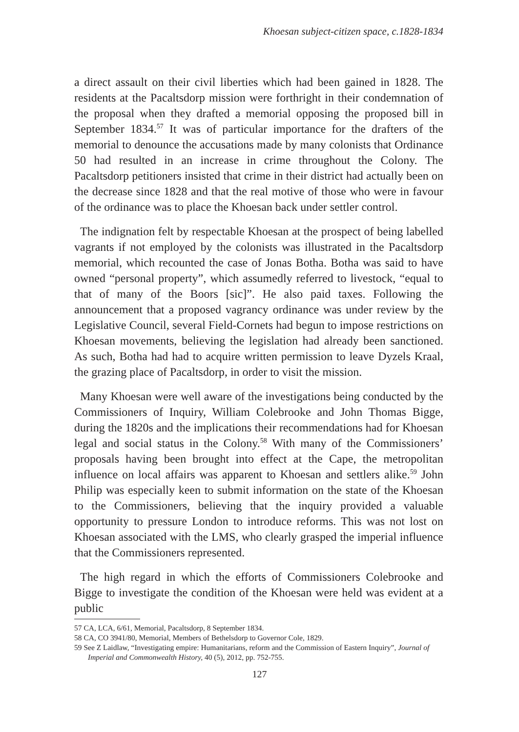Khoesan subject-citizen space, c.1828-1834
a direct assault on their civil liberties which had been gained in 1828. The residents at the Pacaltsdorp mission were forthright in their condemnation of the proposal when they drafted a memorial opposing the proposed bill in September 1834.<sup>57</sup> It was of particular importance for the drafters of the memorial to denounce the accusations made by many colonists that Ordinance 50 had resulted in an increase in crime throughout the Colony. The Pacaltsdorp petitioners insisted that crime in their district had actually been on the decrease since 1828 and that the real motive of those who were in favour of the ordinance was to place the Khoesan back under settler control.
The indignation felt by respectable Khoesan at the prospect of being labelled vagrants if not employed by the colonists was illustrated in the Pacaltsdorp memorial, which recounted the case of Jonas Botha. Botha was said to have owned “personal property”, which assumedly referred to livestock, “equal to that of many of the Boors [sic]”. He also paid taxes. Following the announcement that a proposed vagrancy ordinance was under review by the Legislative Council, several Field-Cornets had begun to impose restrictions on Khoesan movements, believing the legislation had already been sanctioned. As such, Botha had had to acquire written permission to leave Dyzels Kraal, the grazing place of Pacaltsdorp, in order to visit the mission.
Many Khoesan were well aware of the investigations being conducted by the Commissioners of Inquiry, William Colebrooke and John Thomas Bigge, during the 1820s and the implications their recommendations had for Khoesan legal and social status in the Colony.<sup>58</sup> With many of the Commissioners’ proposals having been brought into effect at the Cape, the metropolitan influence on local affairs was apparent to Khoesan and settlers alike.<sup>59</sup> John Philip was especially keen to submit information on the state of the Khoesan to the Commissioners, believing that the inquiry provided a valuable opportunity to pressure London to introduce reforms. This was not lost on Khoesan associated with the LMS, who clearly grasped the imperial influence that the Commissioners represented.
The high regard in which the efforts of Commissioners Colebrooke and Bigge to investigate the condition of the Khoesan were held was evident at a public
57 CA, LCA, 6/61, Memorial, Pacaltsdorp, 8 September 1834.
58 CA, CO 3941/80, Memorial, Members of Bethelsdorp to Governor Cole, 1829.
59 See Z Laidlaw, “Investigating empire: Humanitarians, reform and the Commission of Eastern Inquiry”, Journal of Imperial and Commonwealth History, 40 (5), 2012, pp. 752-755.
127